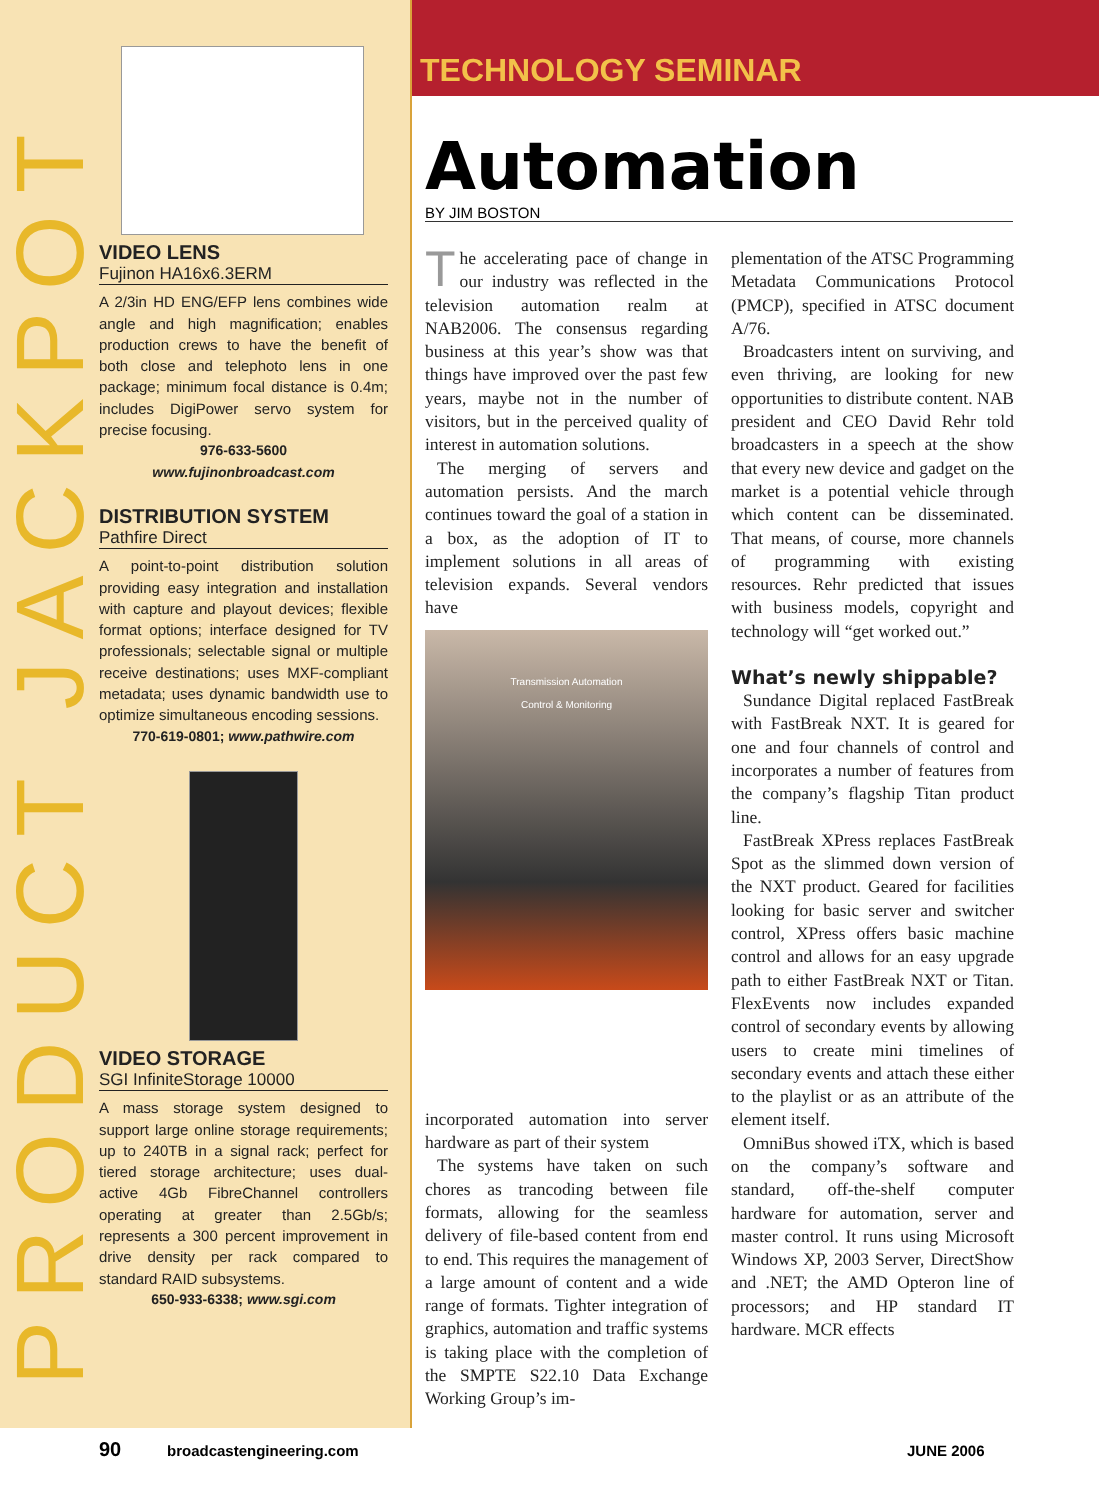PRODUCT JACKPOT
TECHNOLOGY SEMINAR
VIDEO LENS
Fujinon HA16x6.3ERM
A 2/3in HD ENG/EFP lens combines wide angle and high magnification; enables production crews to have the benefit of both close and telephoto lens in one package; minimum focal distance is 0.4m; includes DigiPower servo system for precise focusing.
976-633-5600
www.fujinonbroadcast.com
DISTRIBUTION SYSTEM
Pathfire Direct
A point-to-point distribution solution providing easy integration and installation with capture and playout devices; flexible format options; interface designed for TV professionals; selectable signal or multiple receive destinations; uses MXF-compliant metadata; uses dynamic bandwidth use to optimize simultaneous encoding sessions.
770-619-0801; www.pathwire.com
VIDEO STORAGE
SGI InfiniteStorage 10000
A mass storage system designed to support large online storage requirements; up to 240TB in a signal rack; perfect for tiered storage architecture; uses dual-active 4Gb FibreChannel controllers operating at greater than 2.5Gb/s; represents a 300 percent improvement in drive density per rack compared to standard RAID subsystems.
650-933-6338; www.sgi.com
Automation
BY JIM BOSTON
The accelerating pace of change in our industry was reflected in the television automation realm at NAB2006. The consensus regarding business at this year’s show was that things have improved over the past few years, maybe not in the number of visitors, but in the perceived quality of interest in automation solutions.
The merging of servers and automation persists. And the march continues toward the goal of a station in a box, as the adoption of IT to implement solutions in all areas of television expands. Several vendors have
Transmission Automation
Control & Monitoring
incorporated automation into server hardware as part of their system
The systems have taken on such chores as trancoding between file formats, allowing for the seamless delivery of file-based content from end to end. This requires the management of a large amount of content and a wide range of formats. Tighter integration of graphics, automation and traffic systems is taking place with the completion of the SMPTE S22.10 Data Exchange Working Group’s im-
plementation of the ATSC Programming Metadata Communications Protocol (PMCP), specified in ATSC document A/76.
Broadcasters intent on surviving, and even thriving, are looking for new opportunities to distribute content. NAB president and CEO David Rehr told broadcasters in a speech at the show that every new device and gadget on the market is a potential vehicle through which content can be disseminated. That means, of course, more channels of programming with existing resources. Rehr predicted that issues with business models, copyright and technology will “get worked out.”
What’s newly shippable?
Sundance Digital replaced FastBreak with FastBreak NXT. It is geared for one and four channels of control and incorporates a number of features from the company’s flagship Titan product line.
FastBreak XPress replaces FastBreak Spot as the slimmed down version of the NXT product. Geared for facilities looking for basic server and switcher control, XPress offers basic machine control and allows for an easy upgrade path to either FastBreak NXT or Titan. FlexEvents now includes expanded control of secondary events by allowing users to create mini timelines of secondary events and attach these either to the playlist or as an attribute of the element itself.
OmniBus showed iTX, which is based on the company’s software and standard, off-the-shelf computer hardware for automation, server and master control. It runs using Microsoft Windows XP, 2003 Server, DirectShow and .NET; the AMD Opteron line of processors; and HP standard IT hardware. MCR effects
90 broadcastengineering.com JUNE 2006